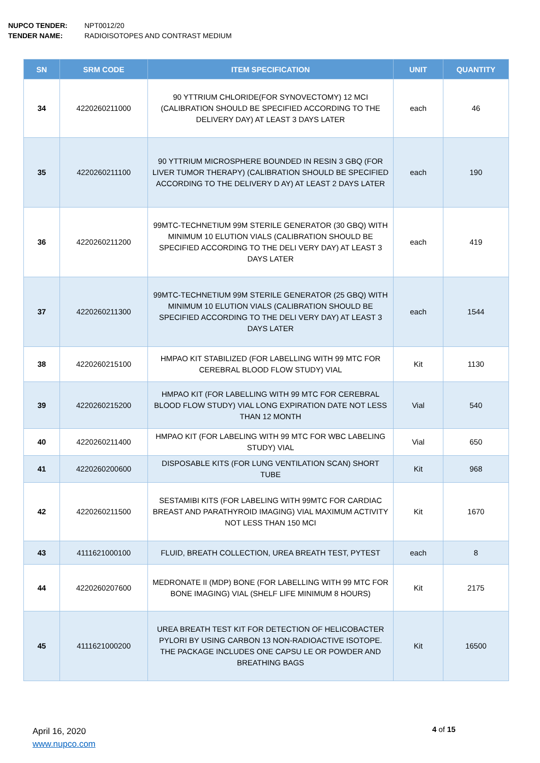NUPCO TENDER: NPT0012/20
TENDER NAME: RADIOISOTOPES AND CONTRAST MEDIUM
| SN | SRM CODE | ITEM SPECIFICATION | UNIT | QUANTITY |
| --- | --- | --- | --- | --- |
| 34 | 4220260211000 | 90 YTTRIUM CHLORIDE(FOR SYNOVECTOMY) 12 MCI (CALIBRATION SHOULD BE SPECIFIED ACCORDING TO THE DELIVERY DAY) AT LEAST 3 DAYS LATER | each | 46 |
| 35 | 4220260211100 | 90 YTTRIUM MICROSPHERE BOUNDED IN RESIN 3 GBQ (FOR LIVER TUMOR THERAPY) (CALIBRATION SHOULD BE SPECIFIED ACCORDING TO THE DELIVERY D AY) AT LEAST 2 DAYS LATER | each | 190 |
| 36 | 4220260211200 | 99MTC-TECHNETIUM 99M STERILE GENERATOR (30 GBQ) WITH MINIMUM 10 ELUTION VIALS (CALIBRATION SHOULD BE SPECIFIED ACCORDING TO THE DELI VERY DAY) AT LEAST 3 DAYS LATER | each | 419 |
| 37 | 4220260211300 | 99MTC-TECHNETIUM 99M STERILE GENERATOR (25 GBQ) WITH MINIMUM 10 ELUTION VIALS (CALIBRATION SHOULD BE SPECIFIED ACCORDING TO THE DELI VERY DAY) AT LEAST 3 DAYS LATER | each | 1544 |
| 38 | 4220260215100 | HMPAO KIT STABILIZED (FOR LABELLING WITH 99 MTC FOR CEREBRAL BLOOD FLOW STUDY) VIAL | Kit | 1130 |
| 39 | 4220260215200 | HMPAO KIT (FOR LABELLING WITH 99 MTC FOR CEREBRAL BLOOD FLOW STUDY) VIAL LONG EXPIRATION DATE NOT LESS THAN 12 MONTH | Vial | 540 |
| 40 | 4220260211400 | HMPAO KIT (FOR LABELING WITH 99 MTC FOR WBC LABELING STUDY) VIAL | Vial | 650 |
| 41 | 4220260200600 | DISPOSABLE KITS (FOR LUNG VENTILATION SCAN) SHORT TUBE | Kit | 968 |
| 42 | 4220260211500 | SESTAMIBI KITS (FOR LABELING WITH 99MTC FOR CARDIAC BREAST AND PARATHYROID IMAGING) VIAL MAXIMUM ACTIVITY NOT LESS THAN 150 MCI | Kit | 1670 |
| 43 | 4111621000100 | FLUID, BREATH COLLECTION, UREA BREATH TEST, PYTEST | each | 8 |
| 44 | 4220260207600 | MEDRONATE II (MDP) BONE (FOR LABELLING WITH 99 MTC FOR BONE IMAGING) VIAL (SHELF LIFE MINIMUM 8 HOURS) | Kit | 2175 |
| 45 | 4111621000200 | UREA BREATH TEST KIT FOR DETECTION OF HELICOBACTER PYLORI BY USING CARBON 13 NON-RADIOACTIVE ISOTOPE. THE PACKAGE INCLUDES ONE CAPSU LE OR POWDER AND BREATHING BAGS | Kit | 16500 |
April 16, 2020
www.nupco.com
4 of 15